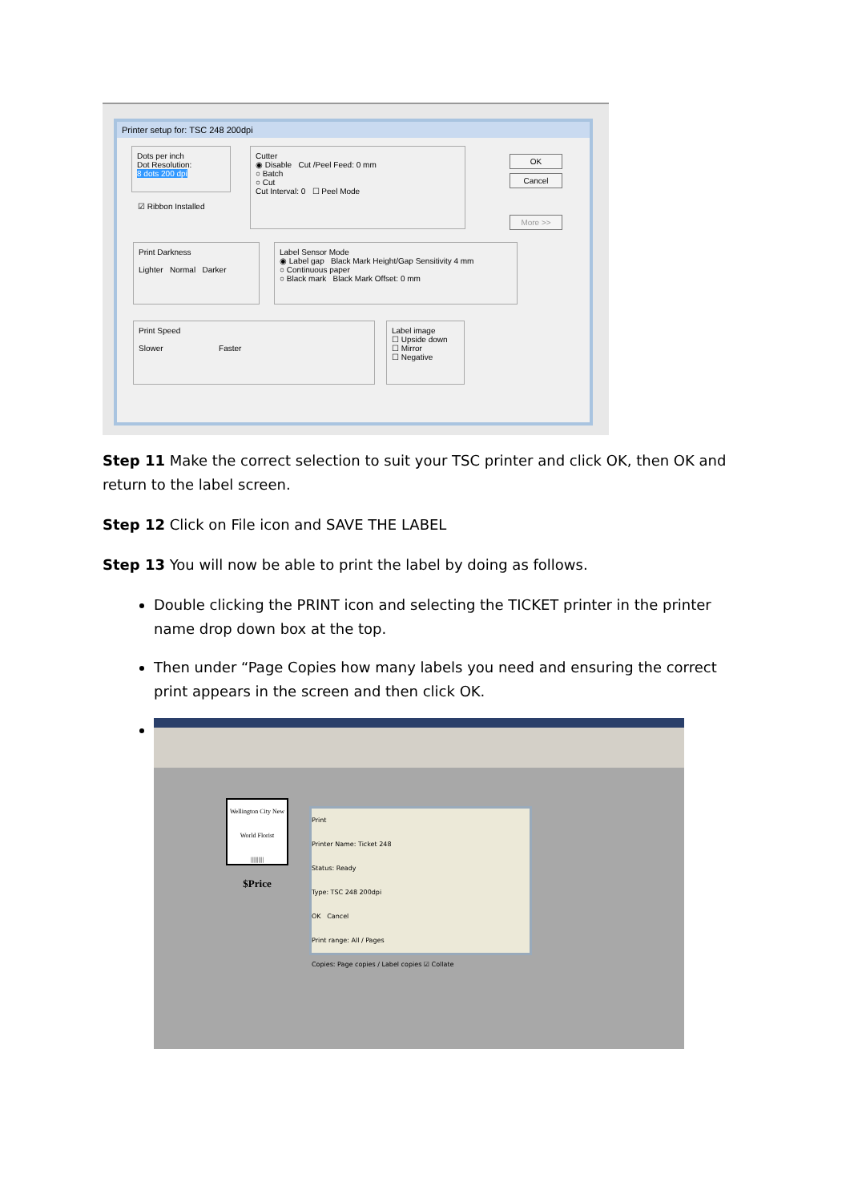Printer setup for: TSC 248 200dpi
Dots per inch
Dot Resolution:
8 dots 200 dpi
☑ Ribbon Installed
Cutter
◉ Disable Cut /Peel Feed: 0 mm
○ Batch
○ Cut
Cut Interval: 0 ☐ Peel Mode
OK
Cancel
More >>
Print Darkness
Lighter Normal Darker
Label Sensor Mode
◉ Label gap Black Mark Height/Gap Sensitivity 4 mm
○ Continuous paper
○ Black mark Black Mark Offset: 0 mm
Print Speed
Slower Faster
Label image
☐ Upside down
☐ Mirror
☐ Negative
Step 11 Make the correct selection to suit your TSC printer and click OK, then OK and return to the label screen.
Step 12 Click on File icon and SAVE THE LABEL
Step 13 You will now be able to print the label by doing as follows.
Double clicking the PRINT icon and selecting the TICKET printer in the printer name drop down box at the top.
Then under “Page Copies how many labels you need and ensuring the correct print appears in the screen and then click OK.
Wellington City New World Florist
||||||||||
$Price
Print
Printer Name: Ticket 248
Status: Ready
Type: TSC 248 200dpi
OK Cancel
Print range: All / Pages
Copies: Page copies / Label copies ☑ Collate